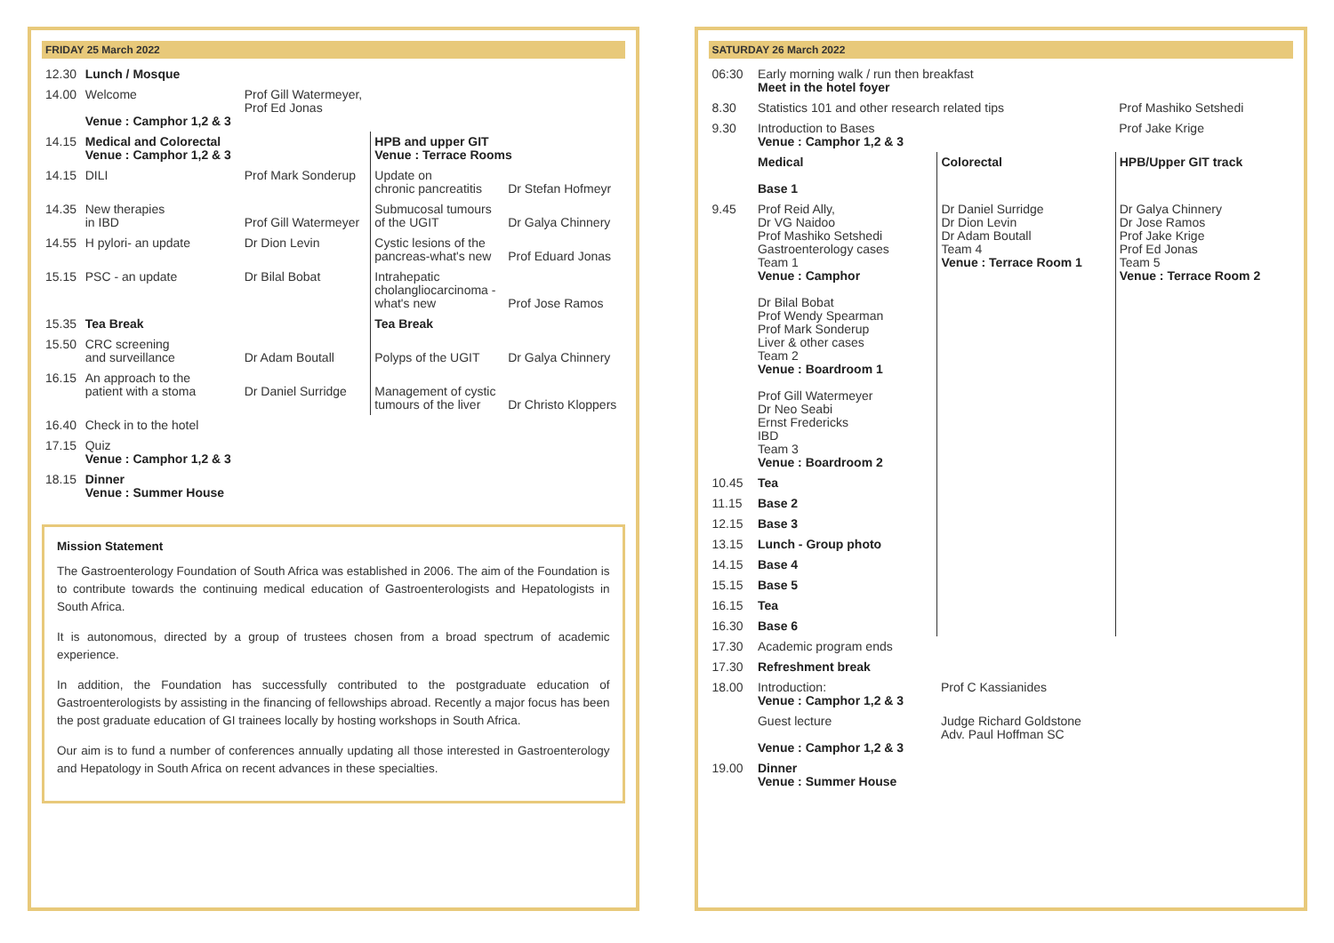FRIDAY 25 March 2022
| 12.30 | Lunch / Mosque | | | |
| 14.00 | Welcome Venue : Camphor 1,2 & 3 | Prof Gill Watermeyer, Prof Ed Jonas | | |
| 14.15 | Medical and Colorectal Venue : Camphor 1,2 & 3 | | HPB and upper GIT Venue : Terrace Rooms | |
| 14.15 | DILI | Prof Mark Sonderup | Update on chronic pancreatitis | Dr Stefan Hofmeyr |
| 14.35 | New therapies in IBD | Prof Gill Watermeyer | Submucosal tumours of the UGIT | Dr Galya Chinnery |
| 14.55 | H pylori- an update | Dr Dion Levin | Cystic lesions of the pancreas-what's new | Prof Eduard Jonas |
| 15.15 | PSC - an update | Dr Bilal Bobat | Intrahepatic cholangliocarcinoma - what's new | Prof Jose Ramos |
| 15.35 | Tea Break | | Tea Break | |
| 15.50 | CRC screening and surveillance | Dr Adam Boutall | Polyps of the UGIT | Dr Galya Chinnery |
| 16.15 | An approach to the patient with a stoma | Dr Daniel Surridge | Management of cystic tumours of the liver | Dr Christo Kloppers |
| 16.40 | Check in to the hotel | | | |
| 17.15 | Quiz Venue : Camphor 1,2 & 3 | | | |
| 18.15 | Dinner Venue : Summer House | | | |
Mission Statement
The Gastroenterology Foundation of South Africa was established in 2006. The aim of the Foundation is to contribute towards the continuing medical education of Gastroenterologists and Hepatologists in South Africa.
It is autonomous, directed by a group of trustees chosen from a broad spectrum of academic experience.
In addition, the Foundation has successfully contributed to the postgraduate education of Gastroenterologists by assisting in the financing of fellowships abroad. Recently a major focus has been the post graduate education of GI trainees locally by hosting workshops in South Africa.
Our aim is to fund a number of conferences annually updating all those interested in Gastroenterology and Hepatology in South Africa on recent advances in these specialties.
SATURDAY 26 March 2022
| 06:30 | Early morning walk / run then breakfast Meet in the hotel foyer | | |
| 8.30 | Statistics 101 and other research related tips | | Prof Mashiko Setshedi |
| 9.30 | Introduction to Bases Venue : Camphor 1,2 & 3 | | Prof Jake Krige |
| | Medical Base 1 | Colorectal | HPB/Upper GIT track |
| 9.45 | Prof Reid Ally, Dr VG Naidoo Prof Mashiko Setshedi Gastroenterology cases Team 1 Venue : Camphor Dr Bilal Bobat Prof Wendy Spearman Prof Mark Sonderup Liver & other cases Team 2 Venue : Boardroom 1 Prof Gill Watermeyer Dr Neo Seabi Ernst Fredericks IBD Team 3 Venue : Boardroom 2 | Dr Daniel Surridge Dr Dion Levin Dr Adam Boutall Team 4 Venue : Terrace Room 1 | Dr Galya Chinnery Dr Jose Ramos Prof Jake Krige Prof Ed Jonas Team 5 Venue : Terrace Room 2 |
| 10.45 | Tea | | |
| 11.15 | Base 2 | | |
| 12.15 | Base 3 | | |
| 13.15 | Lunch - Group photo | | |
| 14.15 | Base 4 | | |
| 15.15 | Base 5 | | |
| 16.15 | Tea | | |
| 16.30 | Base 6 | | |
| 17.30 | Academic program ends | | |
| 17.30 | Refreshment break | | |
| 18.00 | Introduction: Venue : Camphor 1,2 & 3 | Prof C Kassianides | |
| | Guest lecture Venue : Camphor 1,2 & 3 | Judge Richard Goldstone Adv. Paul Hoffman SC | |
| 19.00 | Dinner Venue : Summer House | | |